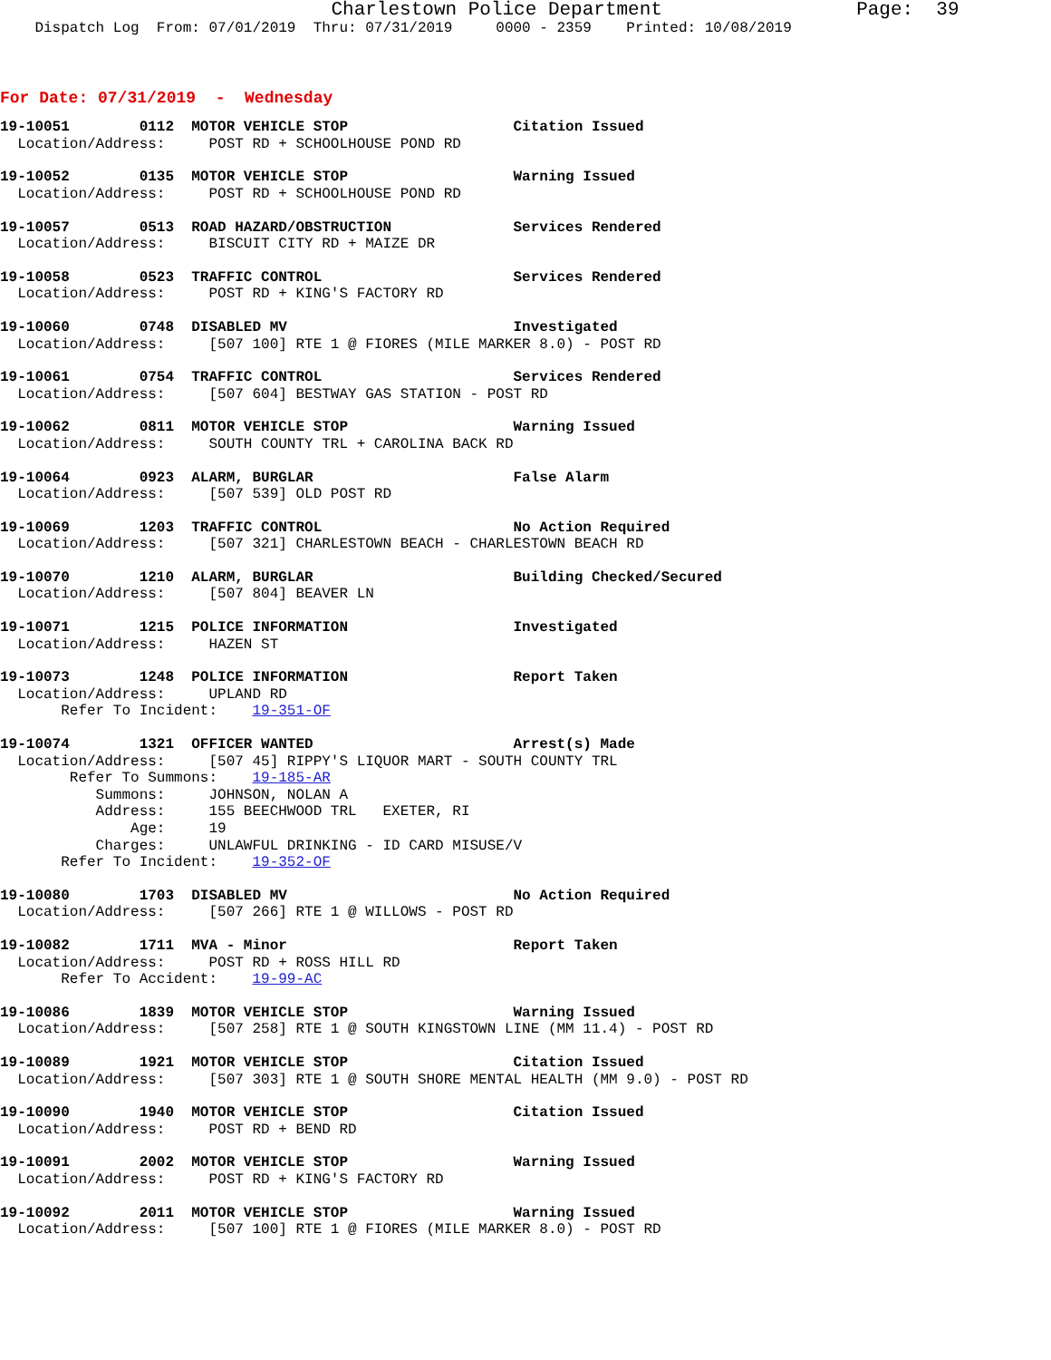Charlestown Police Department Page: 39
Dispatch Log From: 07/01/2019 Thru: 07/31/2019 0000 - 2359 Printed: 10/08/2019
For Date: 07/31/2019 - Wednesday
19-10051 0112 MOTOR VEHICLE STOP Citation Issued
Location/Address: POST RD + SCHOOLHOUSE POND RD
19-10052 0135 MOTOR VEHICLE STOP Warning Issued
Location/Address: POST RD + SCHOOLHOUSE POND RD
19-10057 0513 ROAD HAZARD/OBSTRUCTION Services Rendered
Location/Address: BISCUIT CITY RD + MAIZE DR
19-10058 0523 TRAFFIC CONTROL Services Rendered
Location/Address: POST RD + KING'S FACTORY RD
19-10060 0748 DISABLED MV Investigated
Location/Address: [507 100] RTE 1 @ FIORES (MILE MARKER 8.0) - POST RD
19-10061 0754 TRAFFIC CONTROL Services Rendered
Location/Address: [507 604] BESTWAY GAS STATION - POST RD
19-10062 0811 MOTOR VEHICLE STOP Warning Issued
Location/Address: SOUTH COUNTY TRL + CAROLINA BACK RD
19-10064 0923 ALARM, BURGLAR False Alarm
Location/Address: [507 539] OLD POST RD
19-10069 1203 TRAFFIC CONTROL No Action Required
Location/Address: [507 321] CHARLESTOWN BEACH - CHARLESTOWN BEACH RD
19-10070 1210 ALARM, BURGLAR Building Checked/Secured
Location/Address: [507 804] BEAVER LN
19-10071 1215 POLICE INFORMATION Investigated
Location/Address: HAZEN ST
19-10073 1248 POLICE INFORMATION Report Taken
Location/Address: UPLAND RD
Refer To Incident: 19-351-OF
19-10074 1321 OFFICER WANTED Arrest(s) Made
Location/Address: [507 45] RIPPY'S LIQUOR MART - SOUTH COUNTY TRL
Refer To Summons: 19-185-AR
Summons: JOHNSON, NOLAN A
Address: 155 BEECHWOOD TRL EXETER, RI
Age: 19
Charges: UNLAWFUL DRINKING - ID CARD MISUSE/V
Refer To Incident: 19-352-OF
19-10080 1703 DISABLED MV No Action Required
Location/Address: [507 266] RTE 1 @ WILLOWS - POST RD
19-10082 1711 MVA - Minor Report Taken
Location/Address: POST RD + ROSS HILL RD
Refer To Accident: 19-99-AC
19-10086 1839 MOTOR VEHICLE STOP Warning Issued
Location/Address: [507 258] RTE 1 @ SOUTH KINGSTOWN LINE (MM 11.4) - POST RD
19-10089 1921 MOTOR VEHICLE STOP Citation Issued
Location/Address: [507 303] RTE 1 @ SOUTH SHORE MENTAL HEALTH (MM 9.0) - POST RD
19-10090 1940 MOTOR VEHICLE STOP Citation Issued
Location/Address: POST RD + BEND RD
19-10091 2002 MOTOR VEHICLE STOP Warning Issued
Location/Address: POST RD + KING'S FACTORY RD
19-10092 2011 MOTOR VEHICLE STOP Warning Issued
Location/Address: [507 100] RTE 1 @ FIORES (MILE MARKER 8.0) - POST RD